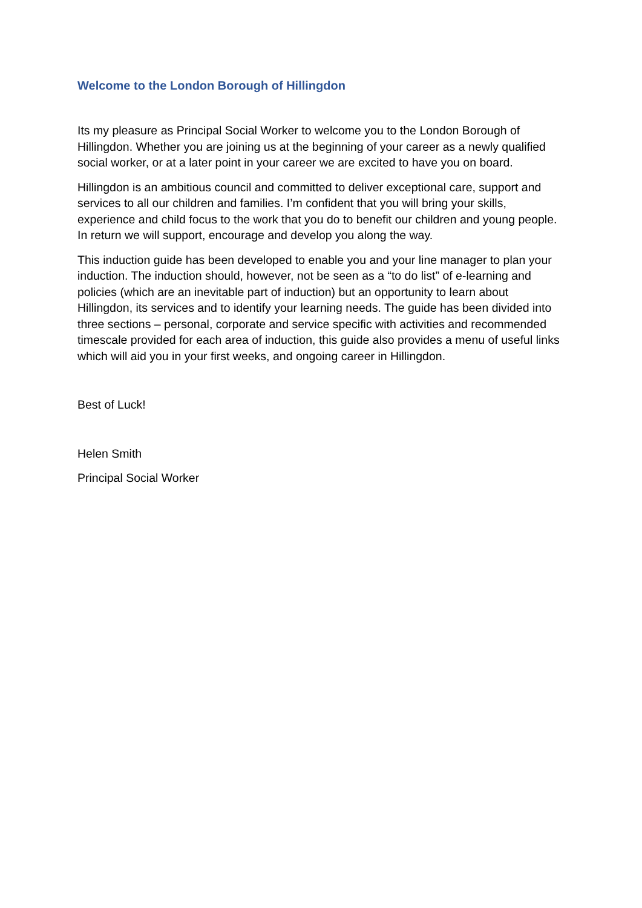Welcome to the London Borough of Hillingdon
Its my pleasure as Principal Social Worker to welcome you to the London Borough of Hillingdon. Whether you are joining us at the beginning of your career as a newly qualified social worker, or at a later point in your career we are excited to have you on board.
Hillingdon is an ambitious council and committed to deliver exceptional care, support and services to all our children and families. I’m confident that you will bring your skills, experience and child focus to the work that you do to benefit our children and young people. In return we will support, encourage and develop you along the way.
This induction guide has been developed to enable you and your line manager to plan your induction. The induction should, however, not be seen as a “to do list” of e-learning and policies (which are an inevitable part of induction) but an opportunity to learn about Hillingdon, its services and to identify your learning needs. The guide has been divided into three sections – personal, corporate and service specific with activities and recommended timescale provided for each area of induction, this guide also provides a menu of useful links which will aid you in your first weeks, and ongoing career in Hillingdon.
Best of Luck!
Helen Smith
Principal Social Worker